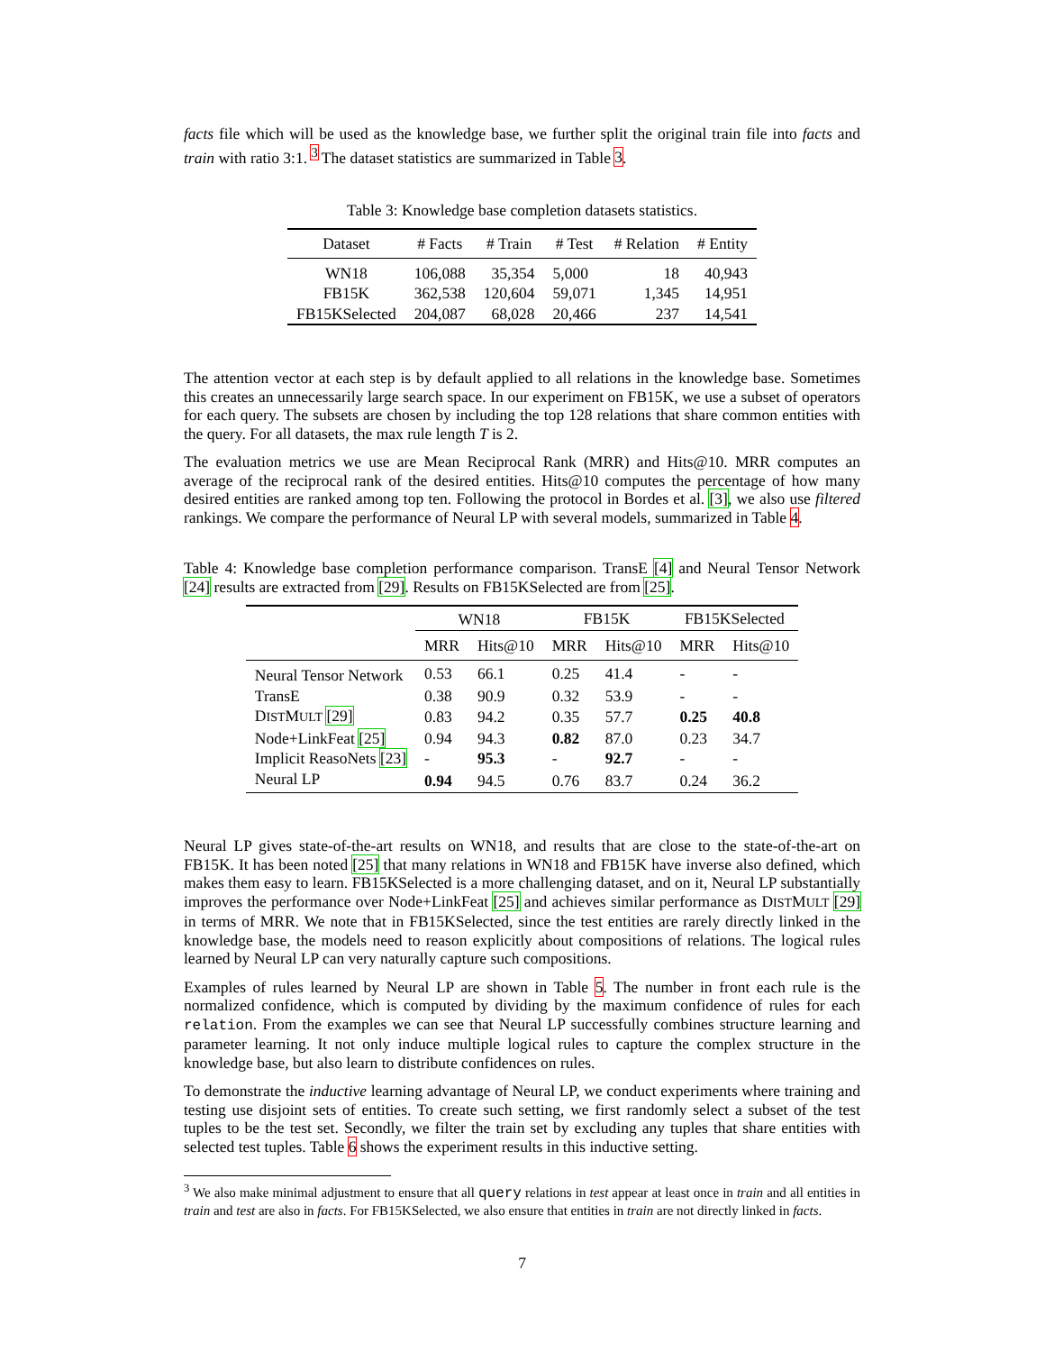facts file which will be used as the knowledge base, we further split the original train file into facts and train with ratio 3:1. <sup>3</sup> The dataset statistics are summarized in Table 3.
Table 3: Knowledge base completion datasets statistics.
| Dataset | # Facts | # Train | # Test | # Relation | # Entity |
| --- | --- | --- | --- | --- | --- |
| WN18 | 106,088 | 35,354 | 5,000 | 18 | 40,943 |
| FB15K | 362,538 | 120,604 | 59,071 | 1,345 | 14,951 |
| FB15KSelected | 204,087 | 68,028 | 20,466 | 237 | 14,541 |
The attention vector at each step is by default applied to all relations in the knowledge base. Sometimes this creates an unnecessarily large search space. In our experiment on FB15K, we use a subset of operators for each query. The subsets are chosen by including the top 128 relations that share common entities with the query. For all datasets, the max rule length T is 2.
The evaluation metrics we use are Mean Reciprocal Rank (MRR) and Hits@10. MRR computes an average of the reciprocal rank of the desired entities. Hits@10 computes the percentage of how many desired entities are ranked among top ten. Following the protocol in Bordes et al. [3], we also use filtered rankings. We compare the performance of Neural LP with several models, summarized in Table 4.
Table 4: Knowledge base completion performance comparison. TransE [4] and Neural Tensor Network [24] results are extracted from [29]. Results on FB15KSelected are from [25].
| | WN18 | | FB15K | | FB15KSelected | |
| --- | --- | --- | --- | --- | --- | --- |
| | MRR | Hits@10 | MRR | Hits@10 | MRR | Hits@10 |
| Neural Tensor Network | 0.53 | 66.1 | 0.25 | 41.4 | - | - |
| TransE | 0.38 | 90.9 | 0.32 | 53.9 | - | - |
| D IST M ULT [29] | 0.83 | 94.2 | 0.35 | 57.7 | 0.25 | 40.8 |
| Node+LinkFeat [25] | 0.94 | 94.3 | 0.82 | 87.0 | 0.23 | 34.7 |
| Implicit ReasoNets [23] | - | 95.3 | - | 92.7 | - | - |
| Neural LP | 0.94 | 94.5 | 0.76 | 83.7 | 0.24 | 36.2 |
Neural LP gives state-of-the-art results on WN18, and results that are close to the state-of-the-art on FB15K. It has been noted [25] that many relations in WN18 and FB15K have inverse also defined, which makes them easy to learn. FB15KSelected is a more challenging dataset, and on it, Neural LP substantially improves the performance over Node+LinkFeat [25] and achieves similar performance as DISTMULT [29] in terms of MRR. We note that in FB15KSelected, since the test entities are rarely directly linked in the knowledge base, the models need to reason explicitly about compositions of relations. The logical rules learned by Neural LP can very naturally capture such compositions.
Examples of rules learned by Neural LP are shown in Table 5. The number in front each rule is the normalized confidence, which is computed by dividing by the maximum confidence of rules for each relation. From the examples we can see that Neural LP successfully combines structure learning and parameter learning. It not only induce multiple logical rules to capture the complex structure in the knowledge base, but also learn to distribute confidences on rules.
To demonstrate the inductive learning advantage of Neural LP, we conduct experiments where training and testing use disjoint sets of entities. To create such setting, we first randomly select a subset of the test tuples to be the test set. Secondly, we filter the train set by excluding any tuples that share entities with selected test tuples. Table 6 shows the experiment results in this inductive setting.
<sup>3</sup> We also make minimal adjustment to ensure that all query relations in test appear at least once in train and all entities in train and test are also in facts. For FB15KSelected, we also ensure that entities in train are not directly linked in facts.
7